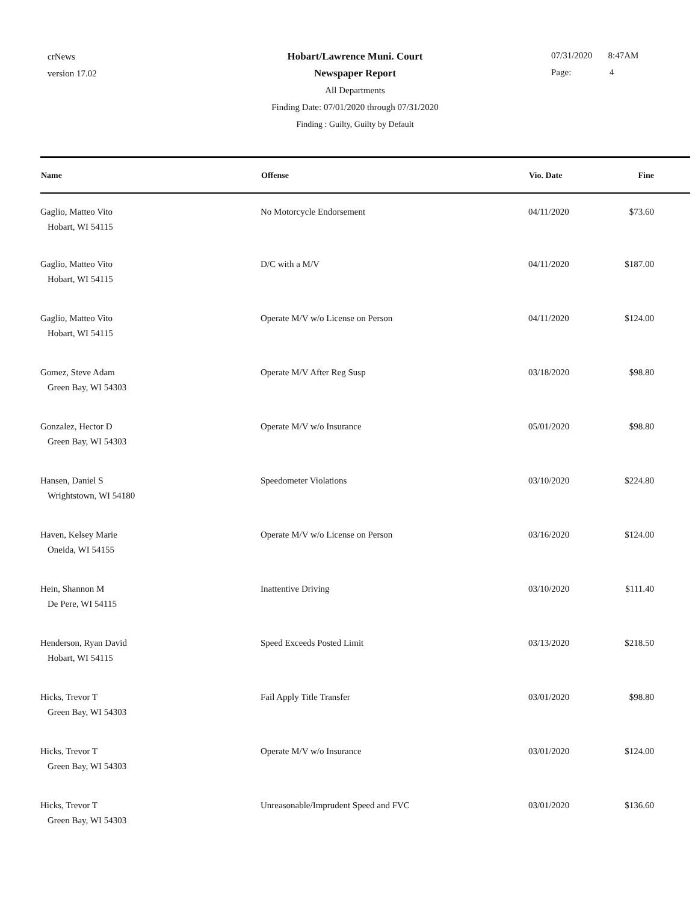crNews
version 17.02
Hobart/Lawrence Muni. Court
Newspaper Report
All Departments
Finding Date: 07/01/2020 through 07/31/2020
Finding : Guilty, Guilty by Default
07/31/2020 8:47AM
Page: 4
| Name | Offense | Vio. Date | Fine |
| --- | --- | --- | --- |
| Gaglio, Matteo Vito Hobart, WI 54115 | No Motorcycle Endorsement | 04/11/2020 | $73.60 |
| Gaglio, Matteo Vito Hobart, WI 54115 | D/C with a M/V | 04/11/2020 | $187.00 |
| Gaglio, Matteo Vito Hobart, WI 54115 | Operate M/V w/o License on Person | 04/11/2020 | $124.00 |
| Gomez, Steve Adam Green Bay, WI 54303 | Operate M/V After Reg Susp | 03/18/2020 | $98.80 |
| Gonzalez, Hector D Green Bay, WI 54303 | Operate M/V w/o Insurance | 05/01/2020 | $98.80 |
| Hansen, Daniel S Wrightstown, WI 54180 | Speedometer Violations | 03/10/2020 | $224.80 |
| Haven, Kelsey Marie Oneida, WI 54155 | Operate M/V w/o License on Person | 03/16/2020 | $124.00 |
| Hein, Shannon M De Pere, WI 54115 | Inattentive Driving | 03/10/2020 | $111.40 |
| Henderson, Ryan David Hobart, WI 54115 | Speed Exceeds Posted Limit | 03/13/2020 | $218.50 |
| Hicks, Trevor T Green Bay, WI 54303 | Fail Apply Title Transfer | 03/01/2020 | $98.80 |
| Hicks, Trevor T Green Bay, WI 54303 | Operate M/V w/o Insurance | 03/01/2020 | $124.00 |
| Hicks, Trevor T Green Bay, WI 54303 | Unreasonable/Imprudent Speed and FVC | 03/01/2020 | $136.60 |